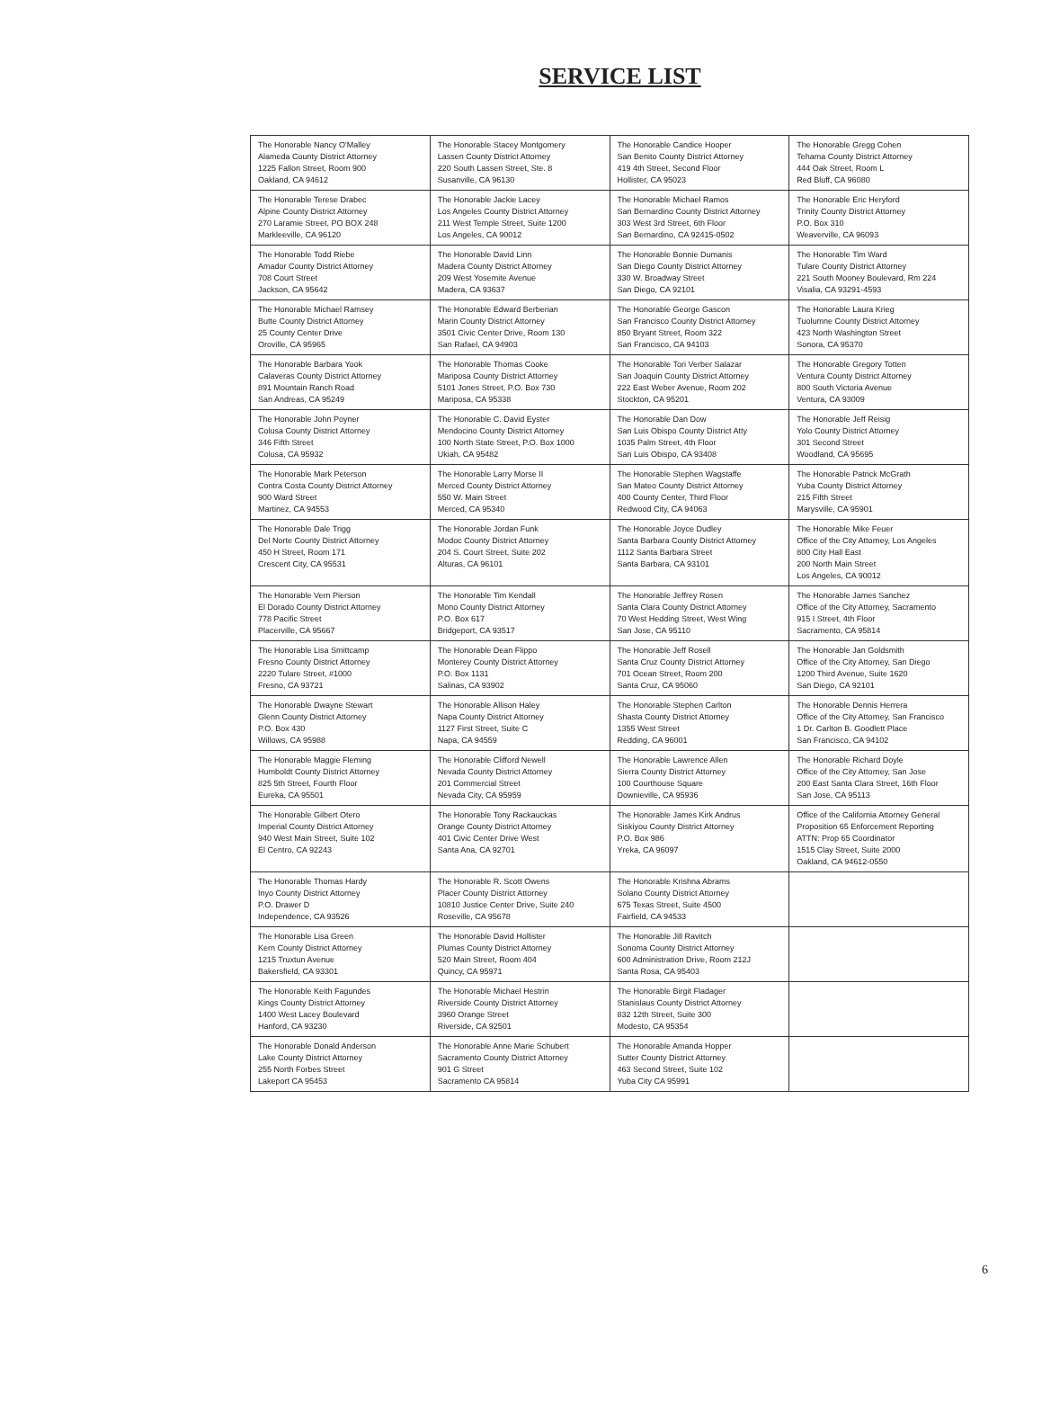SERVICE LIST
| The Honorable Nancy O'Malley Alameda County District Attorney 1225 Fallon Street, Room 900 Oakland, CA 94612 | The Honorable Stacey Montgomery Lassen County District Attorney 220 South Lassen Street, Ste. 8 Susanville, CA 96130 | The Honorable Candice Hooper San Benito County District Attorney 419 4th Street, Second Floor Hollister, CA 95023 | The Honorable Gregg Cohen Tehama County District Attorney 444 Oak Street, Room L Red Bluff, CA 96080 |
| The Honorable Terese Drabec Alpine County District Attorney 270 Laramie Street, PO BOX 248 Markleeville, CA 96120 | The Honorable Jackie Lacey Los Angeles County District Attorney 211 West Temple Street, Suite 1200 Los Angeles, CA 90012 | The Honorable Michael Ramos San Bernardino County District Attorney 303 West 3rd Street, 6th Floor San Bernardino, CA 92415-0502 | The Honorable Eric Heryford Trinity County District Attorney P.O. Box 310 Weaverville, CA 96093 |
| The Honorable Todd Riebe Amador County District Attorney 708 Court Street Jackson, CA 95642 | The Honorable David Linn Madera County District Attorney 209 West Yosemite Avenue Madera, CA 93637 | The Honorable Bonnie Dumanis San Diego County District Attorney 330 W. Broadway Street San Diego, CA 92101 | The Honorable Tim Ward Tulare County District Attorney 221 South Mooney Boulevard, Rm 224 Visalia, CA 93291-4593 |
| The Honorable Michael Ramsey Butte County District Attorney 25 County Center Drive Oroville, CA 95965 | The Honorable Edward Berberian Marin County District Attorney 3501 Civic Center Drive, Room 130 San Rafael, CA 94903 | The Honorable George Gascon San Francisco County District Attorney 850 Bryant Street, Room 322 San Francisco, CA 94103 | The Honorable Laura Krieg Tuolumne County District Attorney 423 North Washington Street Sonora, CA 95370 |
| The Honorable Barbara Yook Calaveras County District Attorney 891 Mountain Ranch Road San Andreas, CA 95249 | The Honorable Thomas Cooke Mariposa County District Attorney 5101 Jones Street, P.O. Box 730 Mariposa, CA 95338 | The Honorable Tori Verber Salazar San Joaquin County District Attorney 222 East Weber Avenue, Room 202 Stockton, CA 95201 | The Honorable Gregory Totten Ventura County District Attorney 800 South Victoria Avenue Ventura, CA 93009 |
| The Honorable John Poyner Colusa County District Attorney 346 Fifth Street Colusa, CA 95932 | The Honorable C. David Eyster Mendocino County District Attorney 100 North State Street, P.O. Box 1000 Ukiah, CA 95482 | The Honorable Dan Dow San Luis Obispo County District Atty 1035 Palm Street, 4th Floor San Luis Obispo, CA 93408 | The Honorable Jeff Reisig Yolo County District Attorney 301 Second Street Woodland, CA 95695 |
| The Honorable Mark Peterson Contra Costa County District Attorney 900 Ward Street Martinez, CA 94553 | The Honorable Larry Morse II Merced County District Attorney 550 W. Main Street Merced, CA 95340 | The Honorable Stephen Wagstaffe San Mateo County District Attorney 400 County Center, Third Floor Redwood City, CA 94063 | The Honorable Patrick McGrath Yuba County District Attorney 215 Fifth Street Marysville, CA 95901 |
| The Honorable Dale Trigg Del Norte County District Attorney 450 H Street, Room 171 Crescent City, CA 95531 | The Honorable Jordan Funk Modoc County District Attorney 204 S. Court Street, Suite 202 Alturas, CA 96101 | The Honorable Joyce Dudley Santa Barbara County District Attorney 1112 Santa Barbara Street Santa Barbara, CA 93101 | The Honorable Mike Feuer Office of the City Attorney, Los Angeles 800 City Hall East 200 North Main Street Los Angeles, CA 90012 |
| The Honorable Vern Pierson El Dorado County District Attorney 778 Pacific Street Placerville, CA 95667 | The Honorable Tim Kendall Mono County District Attorney P.O. Box 617 Bridgeport, CA 93517 | The Honorable Jeffrey Rosen Santa Clara County District Attorney 70 West Hedding Street, West Wing San Jose, CA 95110 | The Honorable James Sanchez Office of the City Attorney, Sacramento 915 I Street, 4th Floor Sacramento, CA 95814 |
| The Honorable Lisa Smittcamp Fresno County District Attorney 2220 Tulare Street, #1000 Fresno, CA 93721 | The Honorable Dean Flippo Monterey County District Attorney P.O. Box 1131 Salinas, CA 93902 | The Honorable Jeff Rosell Santa Cruz County District Attorney 701 Ocean Street, Room 200 Santa Cruz, CA 95060 | The Honorable Jan Goldsmith Office of the City Attorney, San Diego 1200 Third Avenue, Suite 1620 San Diego, CA 92101 |
| The Honorable Dwayne Stewart Glenn County District Attorney P.O. Box 430 Willows, CA 95988 | The Honorable Allison Haley Napa County District Attorney 1127 First Street, Suite C Napa, CA 94559 | The Honorable Stephen Carlton Shasta County District Attorney 1355 West Street Redding, CA 96001 | The Honorable Dennis Herrera Office of the City Attorney, San Francisco 1 Dr. Carlton B. Goodlett Place San Francisco, CA 94102 |
| The Honorable Maggie Fleming Humboldt County District Attorney 825 5th Street, Fourth Floor Eureka, CA 95501 | The Honorable Clifford Newell Nevada County District Attorney 201 Commercial Street Nevada City, CA 95959 | The Honorable Lawrence Allen Sierra County District Attorney 100 Courthouse Square Downieville, CA 95936 | The Honorable Richard Doyle Office of the City Attorney, San Jose 200 East Santa Clara Street, 16th Floor San Jose, CA 95113 |
| The Honorable Gilbert Otero Imperial County District Attorney 940 West Main Street, Suite 102 El Centro, CA 92243 | The Honorable Tony Rackauckas Orange County District Attorney 401 Civic Center Drive West Santa Ana, CA 92701 | The Honorable James Kirk Andrus Siskiyou County District Attorney P.O. Box 986 Yreka, CA 96097 | Office of the California Attorney General Proposition 65 Enforcement Reporting ATTN: Prop 65 Coordinator 1515 Clay Street, Suite 2000 Oakland, CA 94612-0550 |
| The Honorable Thomas Hardy Inyo County District Attorney P.O. Drawer D Independence, CA 93526 | The Honorable R. Scott Owens Placer County District Attorney 10810 Justice Center Drive, Suite 240 Roseville, CA 95678 | The Honorable Krishna Abrams Solano County District Attorney 675 Texas Street, Suite 4500 Fairfield, CA 94533 | |
| The Honorable Lisa Green Kern County District Attorney 1215 Truxtun Avenue Bakersfield, CA 93301 | The Honorable David Hollister Plumas County District Attorney 520 Main Street, Room 404 Quincy, CA 95971 | The Honorable Jill Ravitch Sonoma County District Attorney 600 Administration Drive, Room 212J Santa Rosa, CA 95403 | |
| The Honorable Keith Fagundes Kings County District Attorney 1400 West Lacey Boulevard Hanford, CA 93230 | The Honorable Michael Hestrin Riverside County District Attorney 3960 Orange Street Riverside, CA 92501 | The Honorable Birgit Fladager Stanislaus County District Attorney 832 12th Street, Suite 300 Modesto, CA 95354 | |
| The Honorable Donald Anderson Lake County District Attorney 255 North Forbes Street Lakeport CA 95453 | The Honorable Anne Marie Schubert Sacramento County District Attorney 901 G Street Sacramento CA 95814 | The Honorable Amanda Hopper Sutter County District Attorney 463 Second Street, Suite 102 Yuba City CA 95991 | |
6